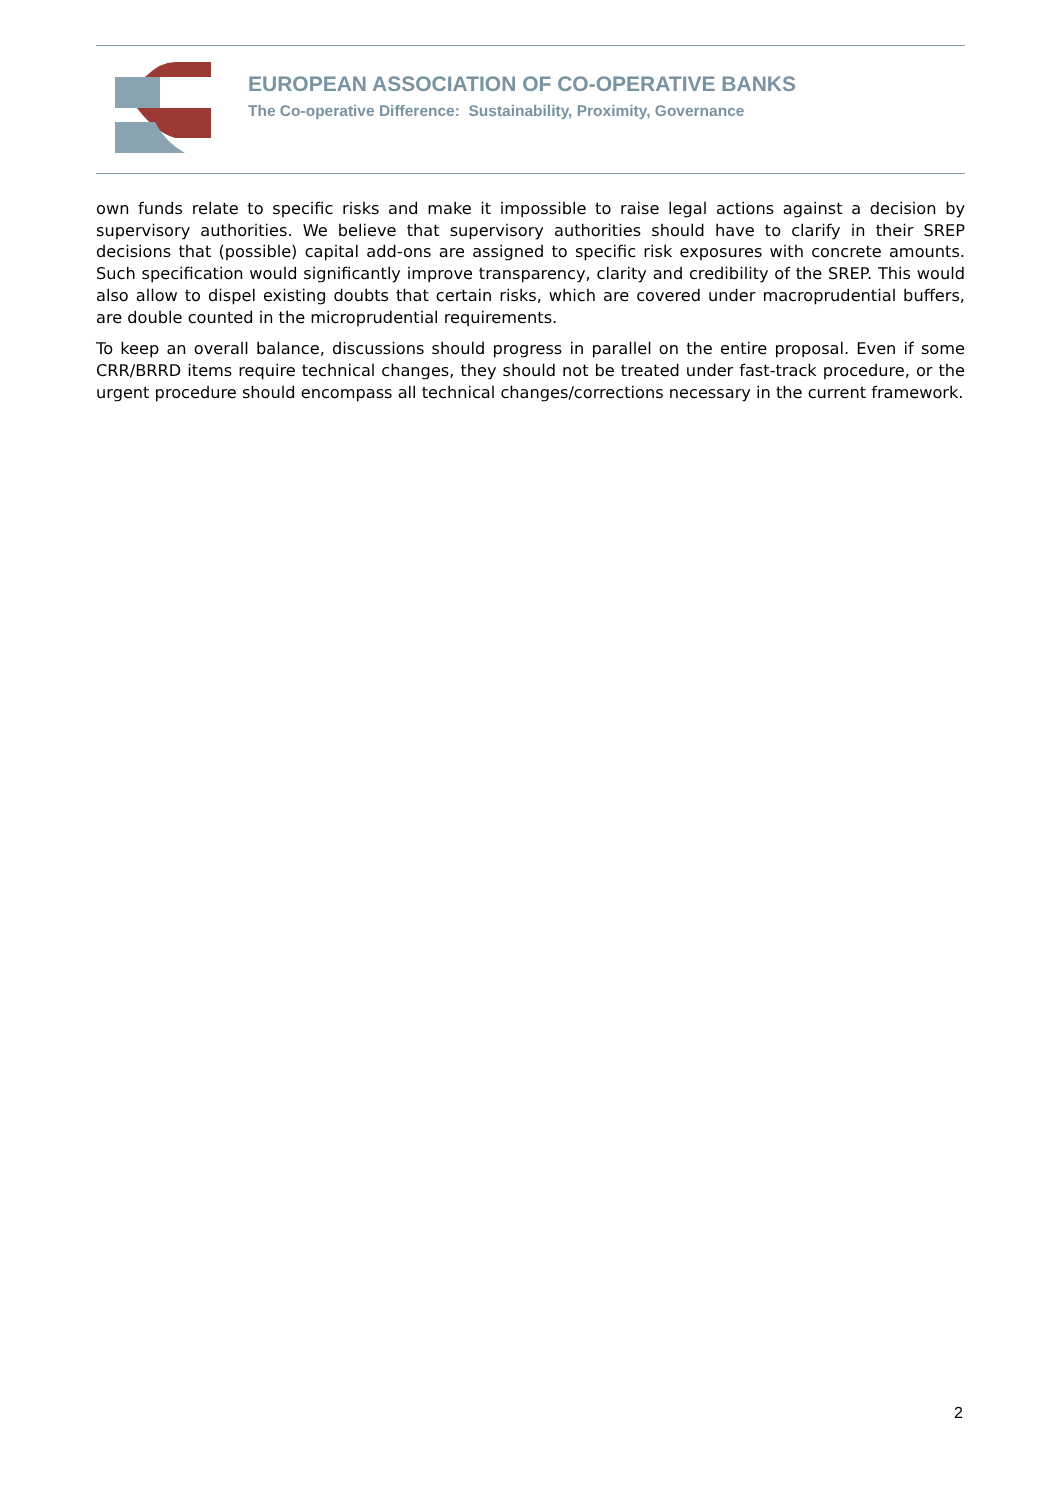EUROPEAN ASSOCIATION OF CO-OPERATIVE BANKS
The Co-operative Difference: Sustainability, Proximity, Governance
own funds relate to specific risks and make it impossible to raise legal actions against a decision by supervisory authorities. We believe that supervisory authorities should have to clarify in their SREP decisions that (possible) capital add-ons are assigned to specific risk exposures with concrete amounts. Such specification would significantly improve transparency, clarity and credibility of the SREP. This would also allow to dispel existing doubts that certain risks, which are covered under macroprudential buffers, are double counted in the microprudential requirements.
To keep an overall balance, discussions should progress in parallel on the entire proposal. Even if some CRR/BRRD items require technical changes, they should not be treated under fast-track procedure, or the urgent procedure should encompass all technical changes/corrections necessary in the current framework.
2